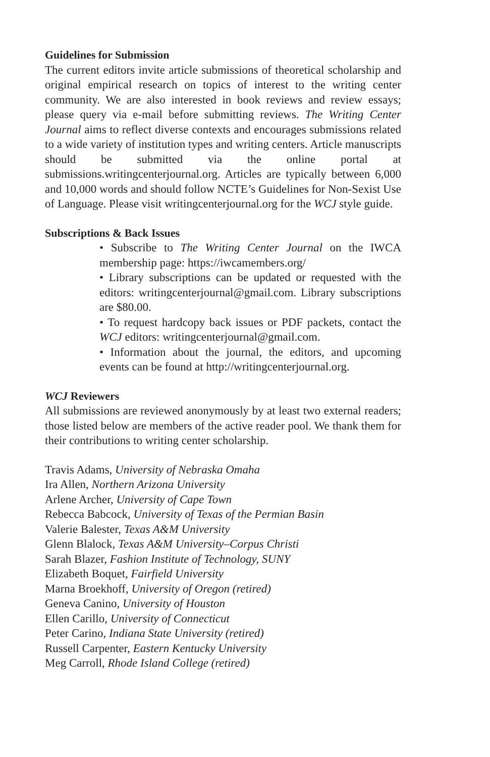Guidelines for Submission
The current editors invite article submissions of theoretical scholarship and original empirical research on topics of interest to the writing center community. We are also interested in book reviews and review essays; please query via e-mail before submitting reviews. The Writing Center Journal aims to reflect diverse contexts and encourages submissions related to a wide variety of institution types and writing centers. Article manuscripts should be submitted via the online portal at submissions.writingcenterjournal.org. Articles are typically between 6,000 and 10,000 words and should follow NCTE’s Guidelines for Non-Sexist Use of Language. Please visit writingcenterjournal.org for the WCJ style guide.
Subscriptions & Back Issues
• Subscribe to The Writing Center Journal on the IWCA membership page: https://iwcamembers.org/
• Library subscriptions can be updated or requested with the editors: writingcenterjournal@gmail.com. Library subscriptions are $80.00.
• To request hardcopy back issues or PDF packets, contact the WCJ editors: writingcenterjournal@gmail.com.
• Information about the journal, the editors, and upcoming events can be found at http://writingcenterjournal.org.
WCJ Reviewers
All submissions are reviewed anonymously by at least two external readers; those listed below are members of the active reader pool. We thank them for their contributions to writing center scholarship.
Travis Adams, University of Nebraska Omaha
Ira Allen, Northern Arizona University
Arlene Archer, University of Cape Town
Rebecca Babcock, University of Texas of the Permian Basin
Valerie Balester, Texas A&M University
Glenn Blalock, Texas A&M University–Corpus Christi
Sarah Blazer, Fashion Institute of Technology, SUNY
Elizabeth Boquet, Fairfield University
Marna Broekhoff, University of Oregon (retired)
Geneva Canino, University of Houston
Ellen Carillo, University of Connecticut
Peter Carino, Indiana State University (retired)
Russell Carpenter, Eastern Kentucky University
Meg Carroll, Rhode Island College (retired)